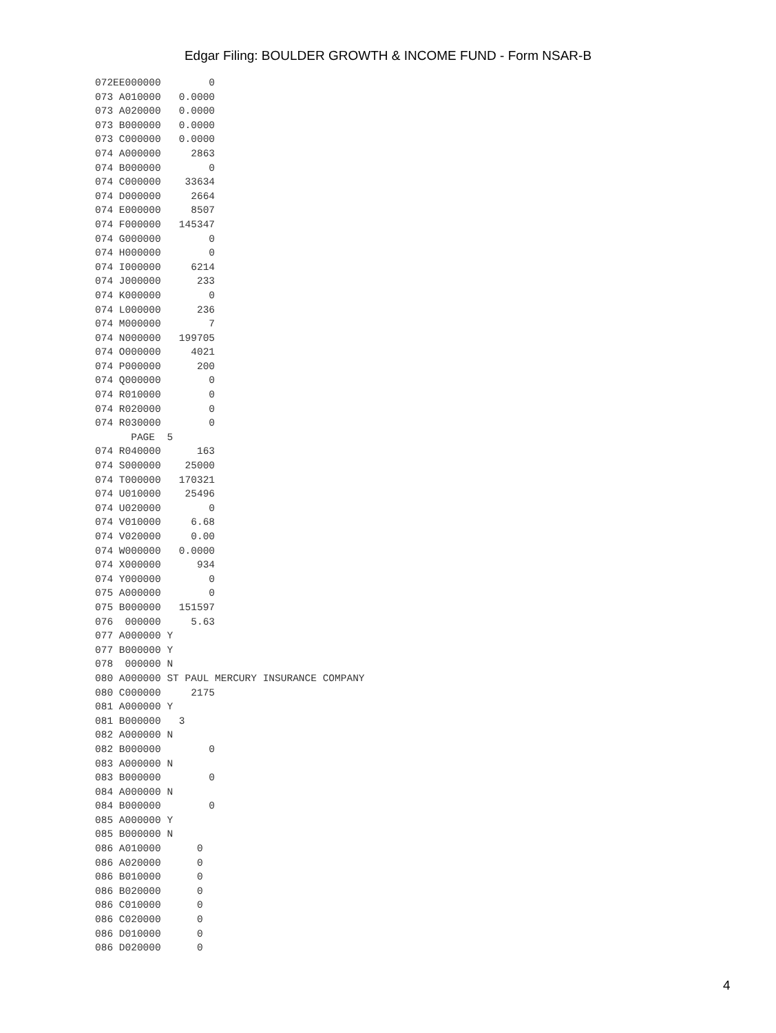Edgar Filing: BOULDER GROWTH & INCOME FUND - Form NSAR-B
072EE000000        0
073 A010000   0.0000
073 A020000   0.0000
073 B000000   0.0000
073 C000000   0.0000
074 A000000     2863
074 B000000        0
074 C000000    33634
074 D000000     2664
074 E000000     8507
074 F000000   145347
074 G000000        0
074 H000000        0
074 I000000     6214
074 J000000      233
074 K000000        0
074 L000000      236
074 M000000        7
074 N000000   199705
074 O000000     4021
074 P000000      200
074 Q000000        0
074 R010000        0
074 R020000        0
074 R030000        0
      PAGE  5
074 R040000      163
074 S000000    25000
074 T000000   170321
074 U010000    25496
074 U020000        0
074 V010000     6.68
074 V020000     0.00
074 W000000   0.0000
074 X000000      934
074 Y000000        0
075 A000000        0
075 B000000   151597
076  000000     5.63
077 A000000 Y
077 B000000 Y
078  000000 N
080 A000000 ST PAUL MERCURY INSURANCE COMPANY
080 C000000     2175
081 A000000 Y
081 B000000   3
082 A000000 N
082 B000000        0
083 A000000 N
083 B000000        0
084 A000000 N
084 B000000        0
085 A000000 Y
085 B000000 N
086 A010000      0
086 A020000      0
086 B010000      0
086 B020000      0
086 C010000      0
086 C020000      0
086 D010000      0
086 D020000      0
4